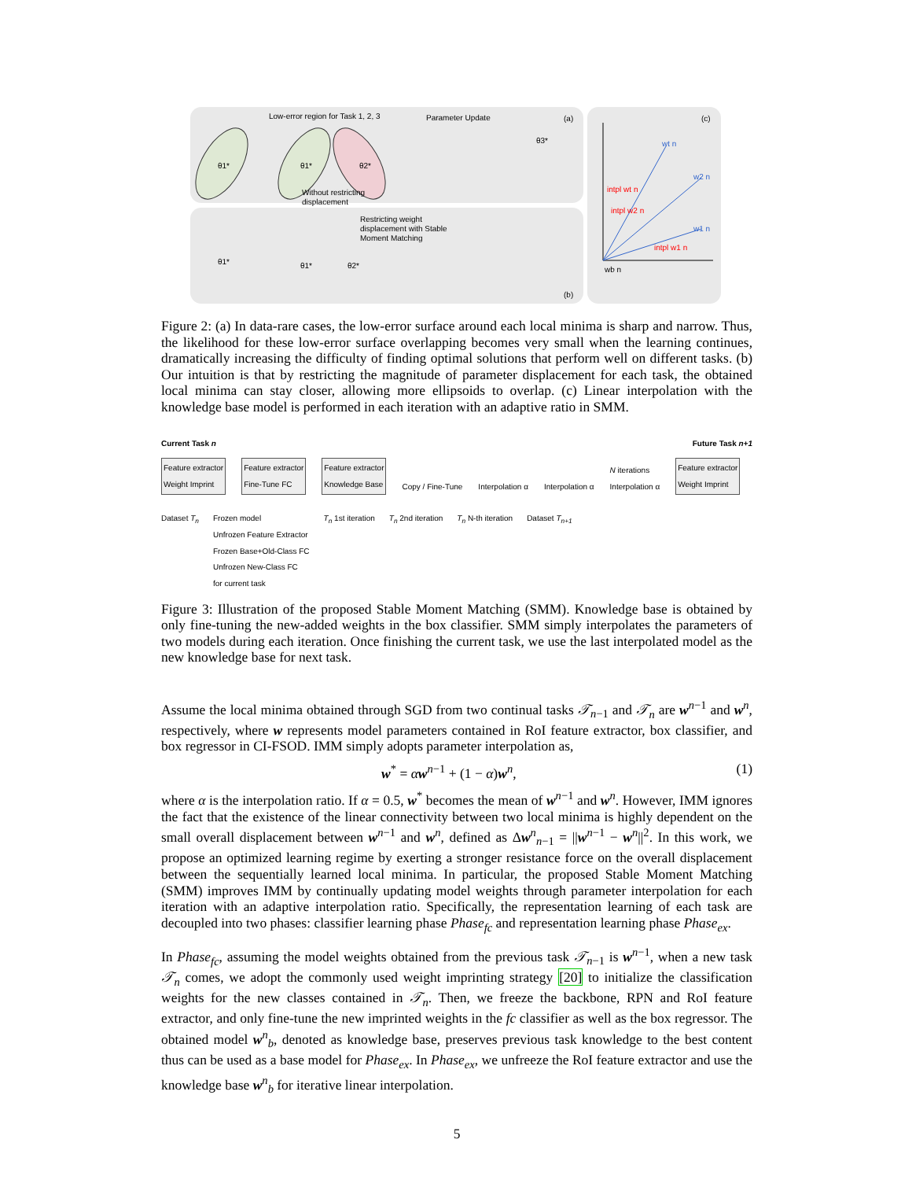Low-error region for Task 1, 2, 3
Parameter Update
(a)
(c)
(b)
θ1*
θ1*
θ2*
Without restricting
displacement
Restricting weight
displacement with Stable
Moment Matching
θ3*
θ1*
θ1*
θ2*
wt n
w2 n
w1 n
intpl wt n
intpl w2 n
intpl w1 n
wb n
Figure 2: (a) In data-rare cases, the low-error surface around each local minima is sharp and narrow. Thus, the likelihood for these low-error surface overlapping becomes very small when the learning continues, dramatically increasing the difficulty of finding optimal solutions that perform well on different tasks. (b) Our intuition is that by restricting the magnitude of parameter displacement for each task, the obtained local minima can stay closer, allowing more ellipsoids to overlap. (c) Linear interpolation with the knowledge base model is performed in each iteration with an adaptive ratio in SMM.
Current Task n Future Task n+1
Feature extractor
Weight Imprint
Feature extractor
Fine-Tune FC
Feature extractor
Knowledge Base
Copy / Fine-Tune
Interpolation α
Interpolation α
N iterations
Interpolation α
Feature extractor
Weight Imprint
Dataset T<sub>n</sub> Frozen model
Unfrozen Feature Extractor
Frozen Base+Old-Class FC
Unfrozen New-Class FC
for current task
T<sub>n</sub> 1st iteration T<sub>n</sub> 2nd iteration T<sub>n</sub> N-th iteration Dataset T<sub>n+1</sub>
Figure 3: Illustration of the proposed Stable Moment Matching (SMM). Knowledge base is obtained by only fine-tuning the new-added weights in the box classifier. SMM simply interpolates the parameters of two models during each iteration. Once finishing the current task, we use the last interpolated model as the new knowledge base for next task.
Assume the local minima obtained through SGD from two continual tasks 𝒯<sub>n−1</sub> and 𝒯<sub>n</sub> are w<sup>n−1</sup> and w<sup>n</sup>, respectively, where w represents model parameters contained in RoI feature extractor, box classifier, and box regressor in CI-FSOD. IMM simply adopts parameter interpolation as,
w<sup>*</sup> = αw<sup>n−1</sup> + (1 − α)w<sup>n</sup>, (1)
where α is the interpolation ratio. If α = 0.5, w<sup>*</sup> becomes the mean of w<sup>n−1</sup> and w<sup>n</sup>. However, IMM ignores the fact that the existence of the linear connectivity between two local minima is highly dependent on the small overall displacement between w<sup>n−1</sup> and w<sup>n</sup>, defined as Δw<sup>n</sup><sub>n−1</sub> = ||w<sup>n−1</sup> − w<sup>n</sup>||<sup>2</sup>. In this work, we propose an optimized learning regime by exerting a stronger resistance force on the overall displacement between the sequentially learned local minima. In particular, the proposed Stable Moment Matching (SMM) improves IMM by continually updating model weights through parameter interpolation for each iteration with an adaptive interpolation ratio. Specifically, the representation learning of each task are decoupled into two phases: classifier learning phase Phase<sub>fc</sub> and representation learning phase Phase<sub>ex</sub>.
In Phase<sub>fc</sub>, assuming the model weights obtained from the previous task 𝒯<sub>n−1</sub> is w<sup>n−1</sup>, when a new task 𝒯<sub>n</sub> comes, we adopt the commonly used weight imprinting strategy [20] to initialize the classification weights for the new classes contained in 𝒯<sub>n</sub>. Then, we freeze the backbone, RPN and RoI feature extractor, and only fine-tune the new imprinted weights in the fc classifier as well as the box regressor. The obtained model w<sup>n</sup><sub>b</sub>, denoted as knowledge base, preserves previous task knowledge to the best content thus can be used as a base model for Phase<sub>ex</sub>. In Phase<sub>ex</sub>, we unfreeze the RoI feature extractor and use the knowledge base w<sup>n</sup><sub>b</sub> for iterative linear interpolation.
5